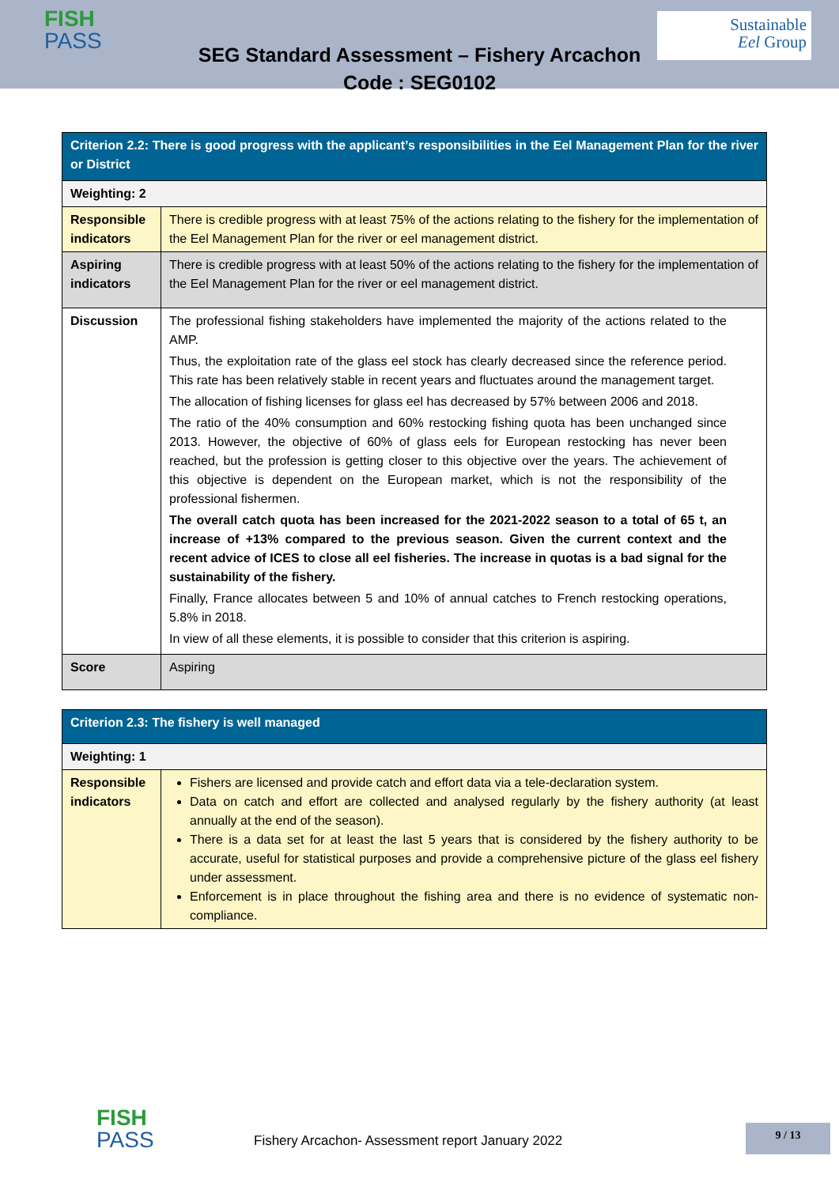FISH
PASS
Sustainable
Eel Group
SEG Standard Assessment – Fishery Arcachon
Code : SEG0102
| Criterion 2.2: There is good progress with the applicant’s responsibilities in the Eel Management Plan for the river or District | |
| Weighting: 2 | |
| Responsible indicators | There is credible progress with at least 75% of the actions relating to the fishery for the implementation of the Eel Management Plan for the river or eel management district. |
| Aspiring indicators | There is credible progress with at least 50% of the actions relating to the fishery for the implementation of the Eel Management Plan for the river or eel management district. |
| Discussion | The professional fishing stakeholders have implemented the majority of the actions related to the AMP. Thus, the exploitation rate of the glass eel stock has clearly decreased since the reference period. This rate has been relatively stable in recent years and fluctuates around the management target. The allocation of fishing licenses for glass eel has decreased by 57% between 2006 and 2018. The ratio of the 40% consumption and 60% restocking fishing quota has been unchanged since 2013. However, the objective of 60% of glass eels for European restocking has never been reached, but the profession is getting closer to this objective over the years. The achievement of this objective is dependent on the European market, which is not the responsibility of the professional fishermen. The overall catch quota has been increased for the 2021-2022 season to a total of 65 t, an increase of +13% compared to the previous season. Given the current context and the recent advice of ICES to close all eel fisheries. The increase in quotas is a bad signal for the sustainability of the fishery. Finally, France allocates between 5 and 10% of annual catches to French restocking operations, 5.8% in 2018. In view of all these elements, it is possible to consider that this criterion is aspiring. |
| Score | Aspiring |
| Criterion 2.3: The fishery is well managed | |
| Weighting: 1 | |
| Responsible indicators | Fishers are licensed and provide catch and effort data via a tele-declaration system. Data on catch and effort are collected and analysed regularly by the fishery authority (at least annually at the end of the season). There is a data set for at least the last 5 years that is considered by the fishery authority to be accurate, useful for statistical purposes and provide a comprehensive picture of the glass eel fishery under assessment. Enforcement is in place throughout the fishing area and there is no evidence of systematic non-compliance. |
FISH
PASS
Fishery Arcachon- Assessment report January 2022
9 / 13